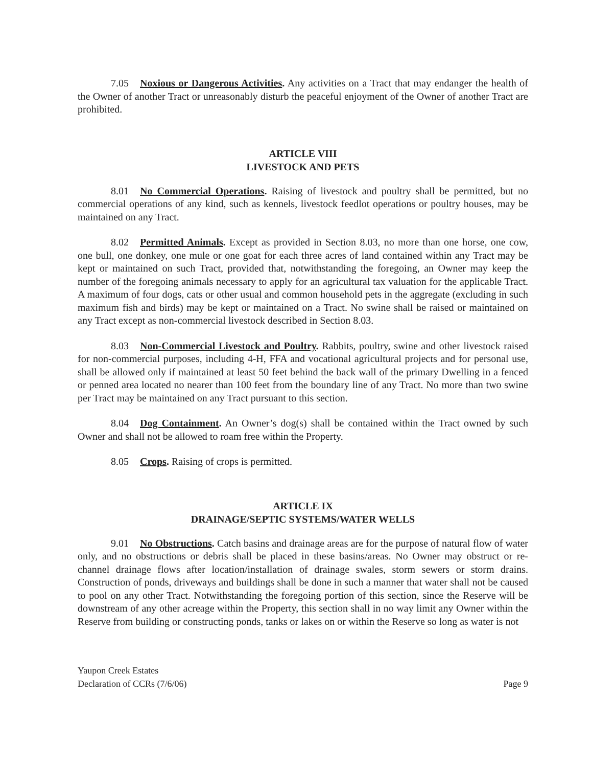7.05 Noxious or Dangerous Activities. Any activities on a Tract that may endanger the health of the Owner of another Tract or unreasonably disturb the peaceful enjoyment of the Owner of another Tract are prohibited.
ARTICLE VIII
LIVESTOCK AND PETS
8.01 No Commercial Operations. Raising of livestock and poultry shall be permitted, but no commercial operations of any kind, such as kennels, livestock feedlot operations or poultry houses, may be maintained on any Tract.
8.02 Permitted Animals. Except as provided in Section 8.03, no more than one horse, one cow, one bull, one donkey, one mule or one goat for each three acres of land contained within any Tract may be kept or maintained on such Tract, provided that, notwithstanding the foregoing, an Owner may keep the number of the foregoing animals necessary to apply for an agricultural tax valuation for the applicable Tract. A maximum of four dogs, cats or other usual and common household pets in the aggregate (excluding in such maximum fish and birds) may be kept or maintained on a Tract. No swine shall be raised or maintained on any Tract except as non-commercial livestock described in Section 8.03.
8.03 Non-Commercial Livestock and Poultry. Rabbits, poultry, swine and other livestock raised for non-commercial purposes, including 4-H, FFA and vocational agricultural projects and for personal use, shall be allowed only if maintained at least 50 feet behind the back wall of the primary Dwelling in a fenced or penned area located no nearer than 100 feet from the boundary line of any Tract. No more than two swine per Tract may be maintained on any Tract pursuant to this section.
8.04 Dog Containment. An Owner’s dog(s) shall be contained within the Tract owned by such Owner and shall not be allowed to roam free within the Property.
8.05 Crops. Raising of crops is permitted.
ARTICLE IX
DRAINAGE/SEPTIC SYSTEMS/WATER WELLS
9.01 No Obstructions. Catch basins and drainage areas are for the purpose of natural flow of water only, and no obstructions or debris shall be placed in these basins/areas. No Owner may obstruct or re-channel drainage flows after location/installation of drainage swales, storm sewers or storm drains. Construction of ponds, driveways and buildings shall be done in such a manner that water shall not be caused to pool on any other Tract. Notwithstanding the foregoing portion of this section, since the Reserve will be downstream of any other acreage within the Property, this section shall in no way limit any Owner within the Reserve from building or constructing ponds, tanks or lakes on or within the Reserve so long as water is not
Yaupon Creek Estates
Declaration of CCRs (7/6/06)
Page 9